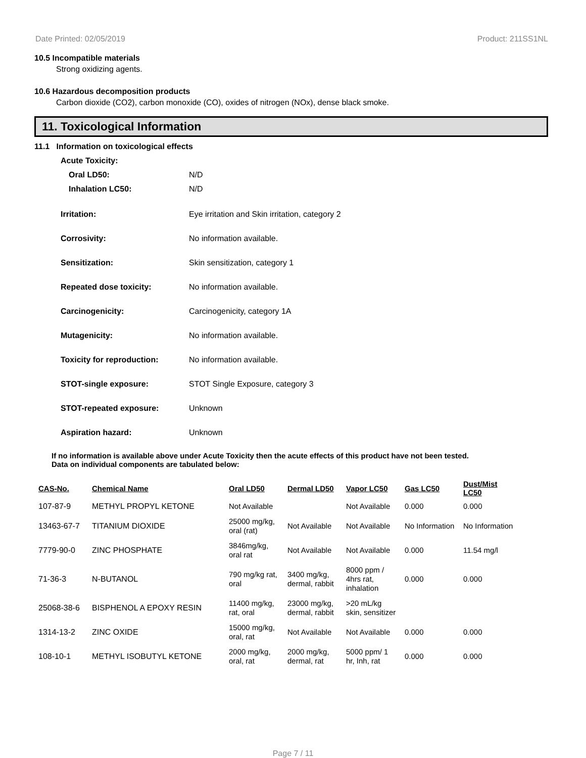Date Printed: 02/05/2019 Product: 211SS1NL
10.5 Incompatible materials
Strong oxidizing agents.
10.6 Hazardous decomposition products
Carbon dioxide (CO2), carbon monoxide (CO), oxides of nitrogen (NOx), dense black smoke.
11. Toxicological Information
11.1 Information on toxicological effects
Acute Toxicity:
Oral LD50: N/D
Inhalation LC50: N/D
Irritation: Eye irritation and Skin irritation, category 2
Corrosivity: No information available.
Sensitization: Skin sensitization, category 1
Repeated dose toxicity: No information available.
Carcinogenicity: Carcinogenicity, category 1A
Mutagenicity: No information available.
Toxicity for reproduction: No information available.
STOT-single exposure: STOT Single Exposure, category 3
STOT-repeated exposure: Unknown
Aspiration hazard: Unknown
If no information is available above under Acute Toxicity then the acute effects of this product have not been tested.
Data on individual components are tabulated below:
| CAS-No. | Chemical Name | Oral LD50 | Dermal LD50 | Vapor LC50 | Gas LC50 | Dust/Mist LC50 |
| --- | --- | --- | --- | --- | --- | --- |
| 107-87-9 | METHYL PROPYL KETONE | Not Available | | Not Available | 0.000 | 0.000 |
| 13463-67-7 | TITANIUM DIOXIDE | 25000 mg/kg, oral (rat) | Not Available | Not Available | No Information | No Information |
| 7779-90-0 | ZINC PHOSPHATE | 3846mg/kg, oral rat | Not Available | Not Available | 0.000 | 11.54 mg/l |
| 71-36-3 | N-BUTANOL | 790 mg/kg rat, oral | 3400 mg/kg, dermal, rabbit | 8000 ppm / 4hrs rat, inhalation | 0.000 | 0.000 |
| 25068-38-6 | BISPHENOL A EPOXY RESIN | 11400 mg/kg, rat, oral | 23000 mg/kg, dermal, rabbit | >20 mL/kg skin, sensitizer | | |
| 1314-13-2 | ZINC OXIDE | 15000 mg/kg, oral, rat | Not Available | Not Available | 0.000 | 0.000 |
| 108-10-1 | METHYL ISOBUTYL KETONE | 2000 mg/kg, oral, rat | 2000 mg/kg, dermal, rat | 5000 ppm/ 1 hr, Inh, rat | 0.000 | 0.000 |
Page 7 / 11